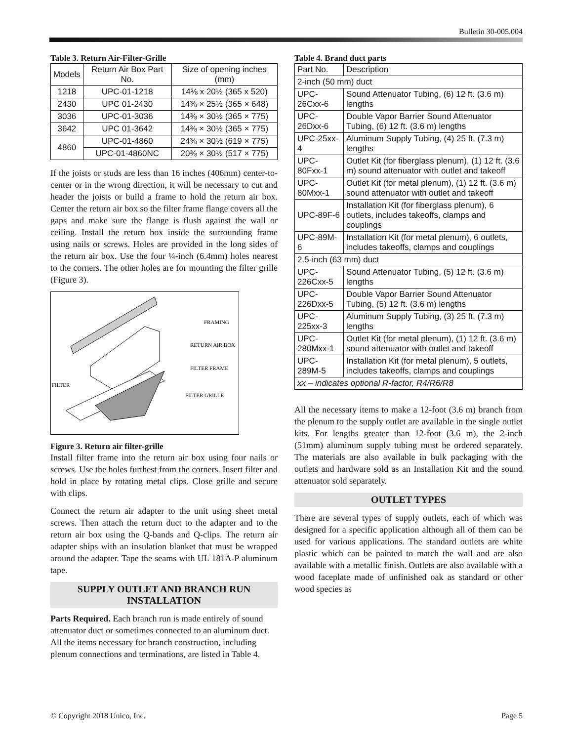Bulletin 30-005.004
Table 3. Return Air-Filter-Grille
| Models | Return Air Box Part No. | Size of opening inches (mm) |
| --- | --- | --- |
| 1218 | UPC-01-1218 | 14⅜ x 20½ (365 x 520) |
| 2430 | UPC 01-2430 | 14⅜ × 25½ (365 × 648) |
| 3036 | UPC-01-3036 | 14⅜ × 30½ (365 × 775) |
| 3642 | UPC 01-3642 | 14⅜ × 30½ (365 × 775) |
| 4860 | UPC-01-4860 | 24⅜ × 30½ (619 × 775) |
| | UPC-01-4860NC | 20⅜ × 30½ (517 × 775) |
If the joists or studs are less than 16 inches (406mm) center-to-center or in the wrong direction, it will be necessary to cut and header the joists or build a frame to hold the return air box. Center the return air box so the filter frame flange covers all the gaps and make sure the flange is flush against the wall or ceiling. Install the return box inside the surrounding frame using nails or screws. Holes are provided in the long sides of the return air box. Use the four ¼-inch (6.4mm) holes nearest to the corners. The other holes are for mounting the filter grille (Figure 3).
FRAMING
RETURN AIR BOX
FILTER FRAME
FILTER
FILTER GRILLE
Figure 3. Return air filter-grille
Install filter frame into the return air box using four nails or screws. Use the holes furthest from the corners. Insert filter and hold in place by rotating metal clips. Close grille and secure with clips.
Connect the return air adapter to the unit using sheet metal screws. Then attach the return duct to the adapter and to the return air box using the Q-bands and Q-clips. The return air adapter ships with an insulation blanket that must be wrapped around the adapter. Tape the seams with UL 181A-P aluminum tape.
SUPPLY OUTLET AND BRANCH RUN INSTALLATION
Parts Required. Each branch run is made entirely of sound attenuator duct or sometimes connected to an aluminum duct. All the items necessary for branch construction, including plenum connections and terminations, are listed in Table 4.
Table 4. Brand duct parts
| Part No. | Description |
| --- | --- |
| 2-inch (50 mm) duct | |
| UPC-26Cxx-6 | Sound Attenuator Tubing, (6) 12 ft. (3.6 m) lengths |
| UPC-26Dxx-6 | Double Vapor Barrier Sound Attenuator Tubing, (6) 12 ft. (3.6 m) lengths |
| UPC-25xx-4 | Aluminum Supply Tubing, (4) 25 ft. (7.3 m) lengths |
| UPC-80Fxx-1 | Outlet Kit (for fiberglass plenum), (1) 12 ft. (3.6 m) sound attenuator with outlet and takeoff |
| UPC-80Mxx-1 | Outlet Kit (for metal plenum), (1) 12 ft. (3.6 m) sound attenuator with outlet and takeoff |
| UPC-89F-6 | Installation Kit (for fiberglass plenum), 6 outlets, includes takeoffs, clamps and couplings |
| UPC-89M-6 | Installation Kit (for metal plenum), 6 outlets, includes takeoffs, clamps and couplings |
| 2.5-inch (63 mm) duct | |
| UPC-226Cxx-5 | Sound Attenuator Tubing, (5) 12 ft. (3.6 m) lengths |
| UPC-226Dxx-5 | Double Vapor Barrier Sound Attenuator Tubing, (5) 12 ft. (3.6 m) lengths |
| UPC-225xx-3 | Aluminum Supply Tubing, (3) 25 ft. (7.3 m) lengths |
| UPC-280Mxx-1 | Outlet Kit (for metal plenum), (1) 12 ft. (3.6 m) sound attenuator with outlet and takeoff |
| UPC-289M-5 | Installation Kit (for metal plenum), 5 outlets, includes takeoffs, clamps and couplings |
| xx – indicates optional R-factor, R4/R6/R8 | |
All the necessary items to make a 12-foot (3.6 m) branch from the plenum to the supply outlet are available in the single outlet kits. For lengths greater than 12-foot (3.6 m), the 2-inch (51mm) aluminum supply tubing must be ordered separately. The materials are also available in bulk packaging with the outlets and hardware sold as an Installation Kit and the sound attenuator sold separately.
OUTLET TYPES
There are several types of supply outlets, each of which was designed for a specific application although all of them can be used for various applications. The standard outlets are white plastic which can be painted to match the wall and are also available with a metallic finish. Outlets are also available with a wood faceplate made of unfinished oak as standard or other wood species as
© Copyright 2018 Unico, Inc. Page 5